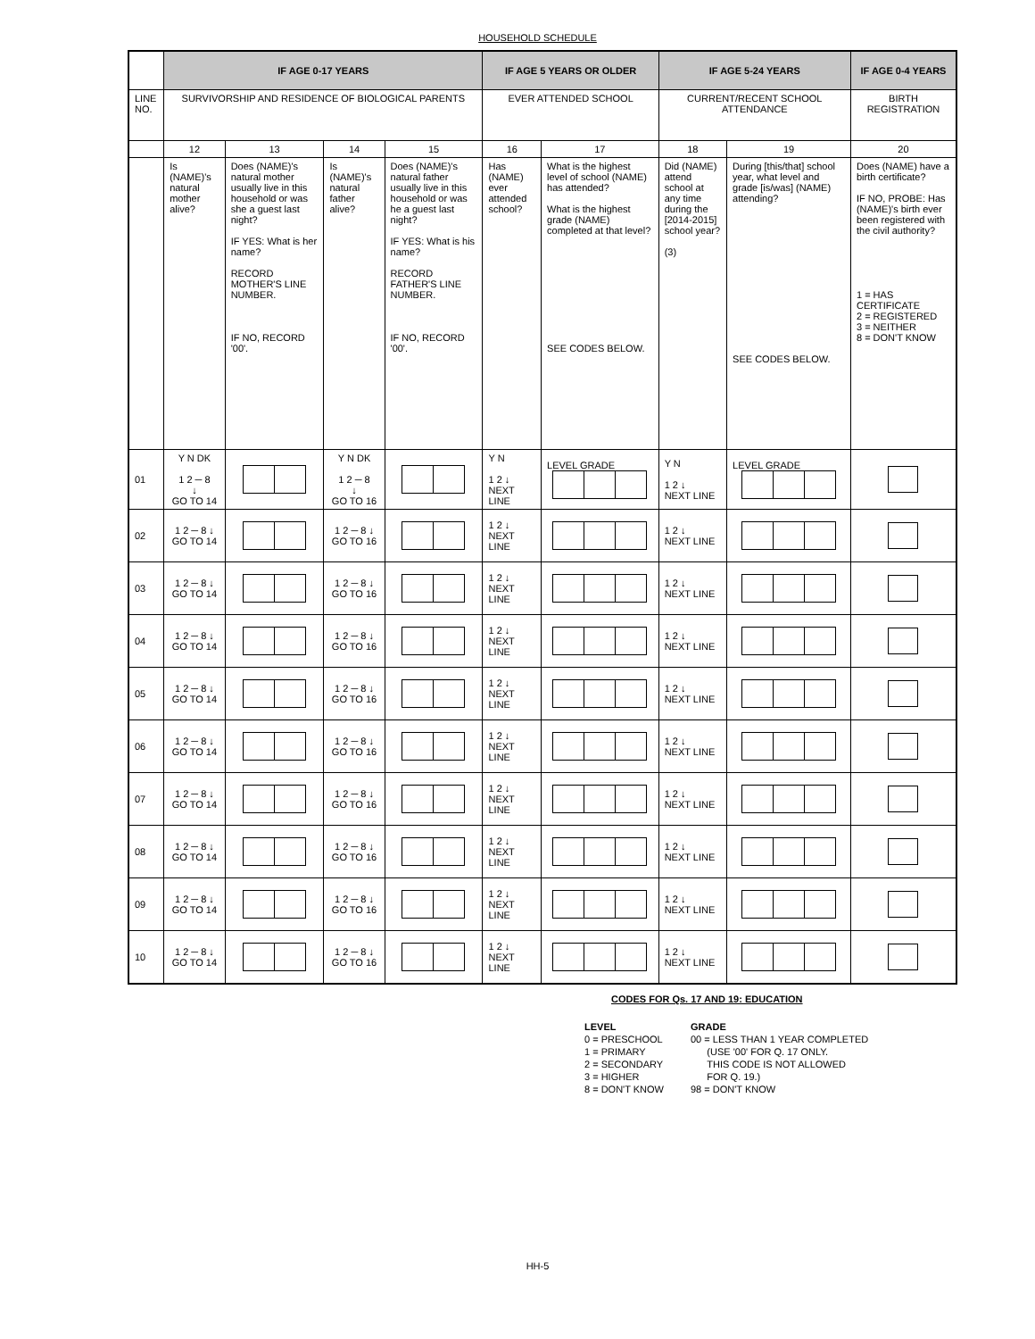HOUSEHOLD SCHEDULE
| | IF AGE 0-17 YEARS | | | | IF AGE 5 YEARS OR OLDER | | IF AGE 5-24 YEARS | | IF AGE 0-4 YEARS |
| --- | --- | --- | --- | --- | --- | --- | --- | --- | --- |
| LINE NO. | SURVIVORSHIP AND RESIDENCE OF BIOLOGICAL PARENTS | | | | EVER ATTENDED SCHOOL | | CURRENT/RECENT SCHOOL ATTENDANCE | | BIRTH REGISTRATION |
| | 12 | 13 | 14 | 15 | 16 | 17 | 18 | 19 | 20 |
| | Is (NAME)'s natural mother alive? | Does (NAME)'s natural mother usually live in this household or was she a guest last night? IF YES: What is her name? RECORD MOTHER'S LINE NUMBER. IF NO, RECORD '00'. | Is (NAME)'s natural father alive? | Does (NAME)'s natural father usually live in this household or was he a guest last night? IF YES: What is his name? RECORD FATHER'S LINE NUMBER. IF NO, RECORD '00'. | Has (NAME) ever attended school? | What is the highest level of school (NAME) has attended? What is the highest grade (NAME) completed at that level? SEE CODES BELOW. | Did (NAME) attend school at any time during the [2014-2015] school year? (3) | During [this/that] school year, what level and grade [is/was] (NAME) attending? SEE CODES BELOW. | Does (NAME) have a birth certificate? IF NO, PROBE: Has (NAME)'s birth ever been registered with the civil authority? 1 = HAS CERTIFICATE 2 = REGISTERED 3 = NEITHER 8 = DON'T KNOW |
| 01 | Y N DK 1 2 ─ 8 ↓ GO TO 14 | | Y N DK 1 2 ─ 8 ↓ GO TO 16 | | Y N 1 2 ↓ NEXT LINE | LEVEL GRADE | Y N 1 2 ↓ NEXT LINE | LEVEL GRADE | |
| 02 | 1 2 ─ 8 ↓ GO TO 14 | | 1 2 ─ 8 ↓ GO TO 16 | | 1 2 ↓ NEXT LINE | | 1 2 ↓ NEXT LINE | | |
| 03 | 1 2 ─ 8 ↓ GO TO 14 | | 1 2 ─ 8 ↓ GO TO 16 | | 1 2 ↓ NEXT LINE | | 1 2 ↓ NEXT LINE | | |
| 04 | 1 2 ─ 8 ↓ GO TO 14 | | 1 2 ─ 8 ↓ GO TO 16 | | 1 2 ↓ NEXT LINE | | 1 2 ↓ NEXT LINE | | |
| 05 | 1 2 ─ 8 ↓ GO TO 14 | | 1 2 ─ 8 ↓ GO TO 16 | | 1 2 ↓ NEXT LINE | | 1 2 ↓ NEXT LINE | | |
| 06 | 1 2 ─ 8 ↓ GO TO 14 | | 1 2 ─ 8 ↓ GO TO 16 | | 1 2 ↓ NEXT LINE | | 1 2 ↓ NEXT LINE | | |
| 07 | 1 2 ─ 8 ↓ GO TO 14 | | 1 2 ─ 8 ↓ GO TO 16 | | 1 2 ↓ NEXT LINE | | 1 2 ↓ NEXT LINE | | |
| 08 | 1 2 ─ 8 ↓ GO TO 14 | | 1 2 ─ 8 ↓ GO TO 16 | | 1 2 ↓ NEXT LINE | | 1 2 ↓ NEXT LINE | | |
| 09 | 1 2 ─ 8 ↓ GO TO 14 | | 1 2 ─ 8 ↓ GO TO 16 | | 1 2 ↓ NEXT LINE | | 1 2 ↓ NEXT LINE | | |
| 10 | 1 2 ─ 8 ↓ GO TO 14 | | 1 2 ─ 8 ↓ GO TO 16 | | 1 2 ↓ NEXT LINE | | 1 2 ↓ NEXT LINE | | |
CODES FOR Qs. 17 AND 19: EDUCATION
LEVEL
0 = PRESCHOOL
1 = PRIMARY
2 = SECONDARY
3 = HIGHER
8 = DON'T KNOW
GRADE
00 = LESS THAN 1 YEAR COMPLETED
(USE '00' FOR Q. 17 ONLY.
THIS CODE IS NOT ALLOWED
FOR Q. 19.)
98 = DON'T KNOW
HH-5